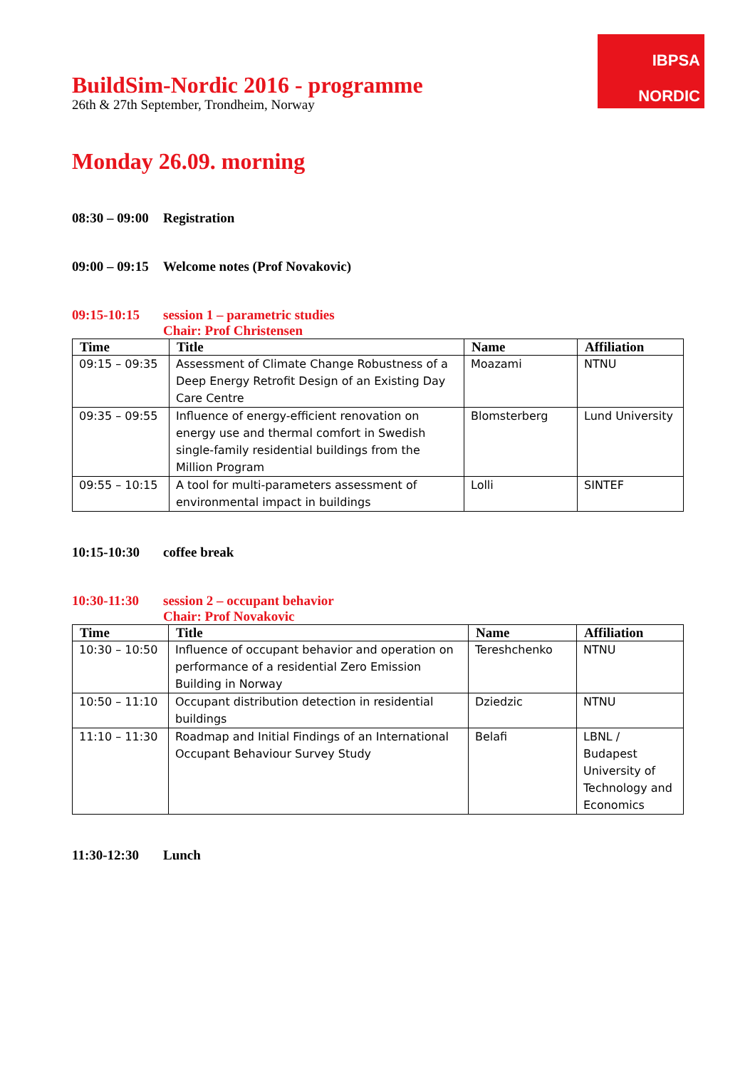IBPSA
NORDIC
BuildSim-Nordic 2016 - programme
26th & 27th September, Trondheim, Norway
Monday 26.09. morning
08:30 – 09:00 Registration
09:00 – 09:15 Welcome notes (Prof Novakovic)
09:15-10:15 session 1 – parametric studies
Chair: Prof Christensen
| Time | Title | Name | Affiliation |
| --- | --- | --- | --- |
| 09:15 – 09:35 | Assessment of Climate Change Robustness of a Deep Energy Retrofit Design of an Existing Day Care Centre | Moazami | NTNU |
| 09:35 – 09:55 | Influence of energy-efficient renovation on energy use and thermal comfort in Swedish single-family residential buildings from the Million Program | Blomsterberg | Lund University |
| 09:55 – 10:15 | A tool for multi-parameters assessment of environmental impact in buildings | Lolli | SINTEF |
10:15-10:30 coffee break
10:30-11:30 session 2 – occupant behavior
Chair: Prof Novakovic
| Time | Title | Name | Affiliation |
| --- | --- | --- | --- |
| 10:30 – 10:50 | Influence of occupant behavior and operation on performance of a residential Zero Emission Building in Norway | Tereshchenko | NTNU |
| 10:50 – 11:10 | Occupant distribution detection in residential buildings | Dziedzic | NTNU |
| 11:10 – 11:30 | Roadmap and Initial Findings of an International Occupant Behaviour Survey Study | Belafi | LBNL / Budapest University of Technology and Economics |
11:30-12:30 Lunch